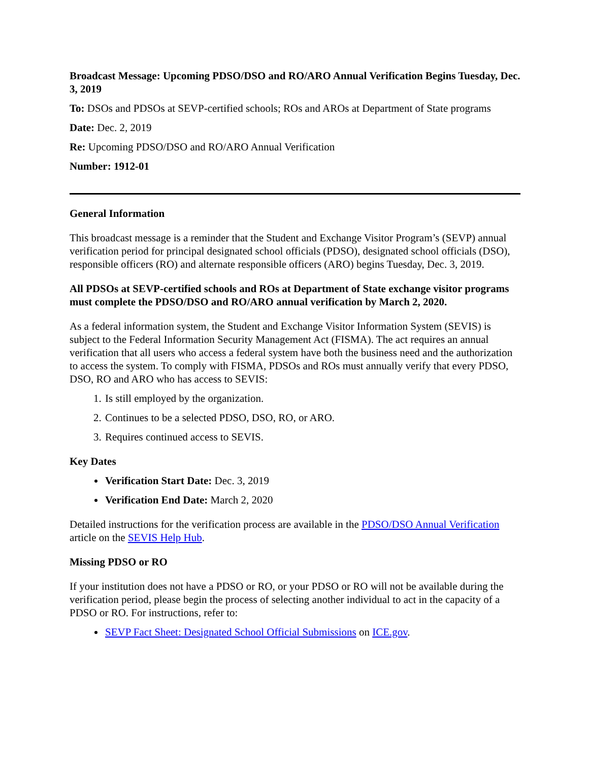Broadcast Message: Upcoming PDSO/DSO and RO/ARO Annual Verification Begins Tuesday, Dec. 3, 2019
To: DSOs and PDSOs at SEVP-certified schools; ROs and AROs at Department of State programs
Date: Dec. 2, 2019
Re: Upcoming PDSO/DSO and RO/ARO Annual Verification
Number: 1912-01
General Information
This broadcast message is a reminder that the Student and Exchange Visitor Program’s (SEVP) annual verification period for principal designated school officials (PDSO), designated school officials (DSO), responsible officers (RO) and alternate responsible officers (ARO) begins Tuesday, Dec. 3, 2019.
All PDSOs at SEVP-certified schools and ROs at Department of State exchange visitor programs must complete the PDSO/DSO and RO/ARO annual verification by March 2, 2020.
As a federal information system, the Student and Exchange Visitor Information System (SEVIS) is subject to the Federal Information Security Management Act (FISMA). The act requires an annual verification that all users who access a federal system have both the business need and the authorization to access the system. To comply with FISMA, PDSOs and ROs must annually verify that every PDSO, DSO, RO and ARO who has access to SEVIS:
1. Is still employed by the organization.
2. Continues to be a selected PDSO, DSO, RO, or ARO.
3. Requires continued access to SEVIS.
Key Dates
Verification Start Date: Dec. 3, 2019
Verification End Date: March 2, 2020
Detailed instructions for the verification process are available in the PDSO/DSO Annual Verification article on the SEVIS Help Hub.
Missing PDSO or RO
If your institution does not have a PDSO or RO, or your PDSO or RO will not be available during the verification period, please begin the process of selecting another individual to act in the capacity of a PDSO or RO. For instructions, refer to:
SEVP Fact Sheet: Designated School Official Submissions on ICE.gov.